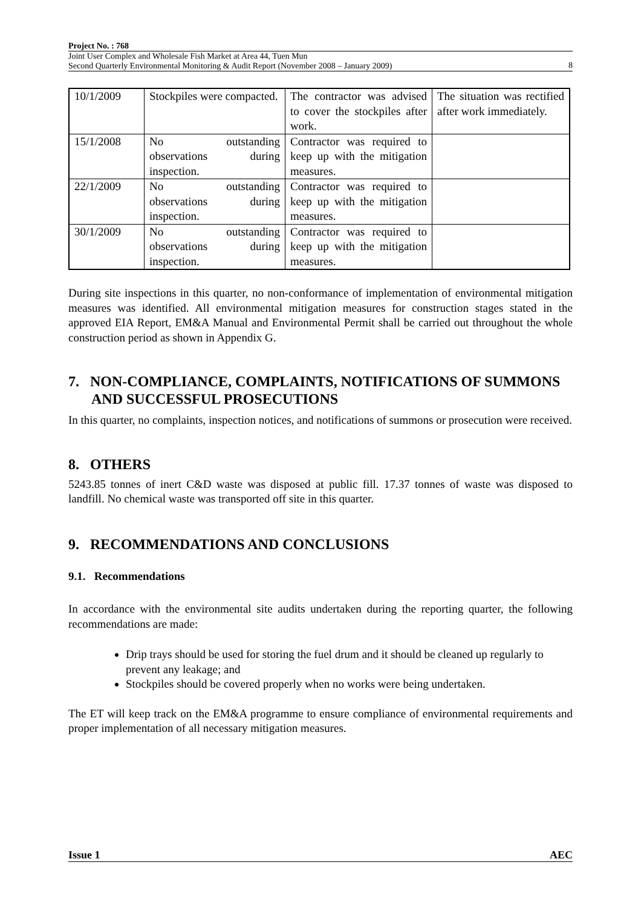Project No. : 768
Joint User Complex and Wholesale Fish Market at Area 44, Tuen Mun
Second Quarterly Environmental Monitoring & Audit Report (November 2008 – January 2009)
8
| 10/1/2009 | Stockpiles were compacted. | The contractor was advised to cover the stockpiles after work. | The situation was rectified after work immediately. |
| 15/1/2008 | No outstanding observations during inspection. | Contractor was required to keep up with the mitigation measures. | |
| 22/1/2009 | No outstanding observations during inspection. | Contractor was required to keep up with the mitigation measures. | |
| 30/1/2009 | No outstanding observations during inspection. | Contractor was required to keep up with the mitigation measures. | |
During site inspections in this quarter, no non-conformance of implementation of environmental mitigation measures was identified. All environmental mitigation measures for construction stages stated in the approved EIA Report, EM&A Manual and Environmental Permit shall be carried out throughout the whole construction period as shown in Appendix G.
7. NON-COMPLIANCE, COMPLAINTS, NOTIFICATIONS OF SUMMONS AND SUCCESSFUL PROSECUTIONS
In this quarter, no complaints, inspection notices, and notifications of summons or prosecution were received.
8. OTHERS
5243.85 tonnes of inert C&D waste was disposed at public fill. 17.37 tonnes of waste was disposed to landfill. No chemical waste was transported off site in this quarter.
9. RECOMMENDATIONS AND CONCLUSIONS
9.1. Recommendations
In accordance with the environmental site audits undertaken during the reporting quarter, the following recommendations are made:
Drip trays should be used for storing the fuel drum and it should be cleaned up regularly to prevent any leakage; and
Stockpiles should be covered properly when no works were being undertaken.
The ET will keep track on the EM&A programme to ensure compliance of environmental requirements and proper implementation of all necessary mitigation measures.
Issue 1 AEC